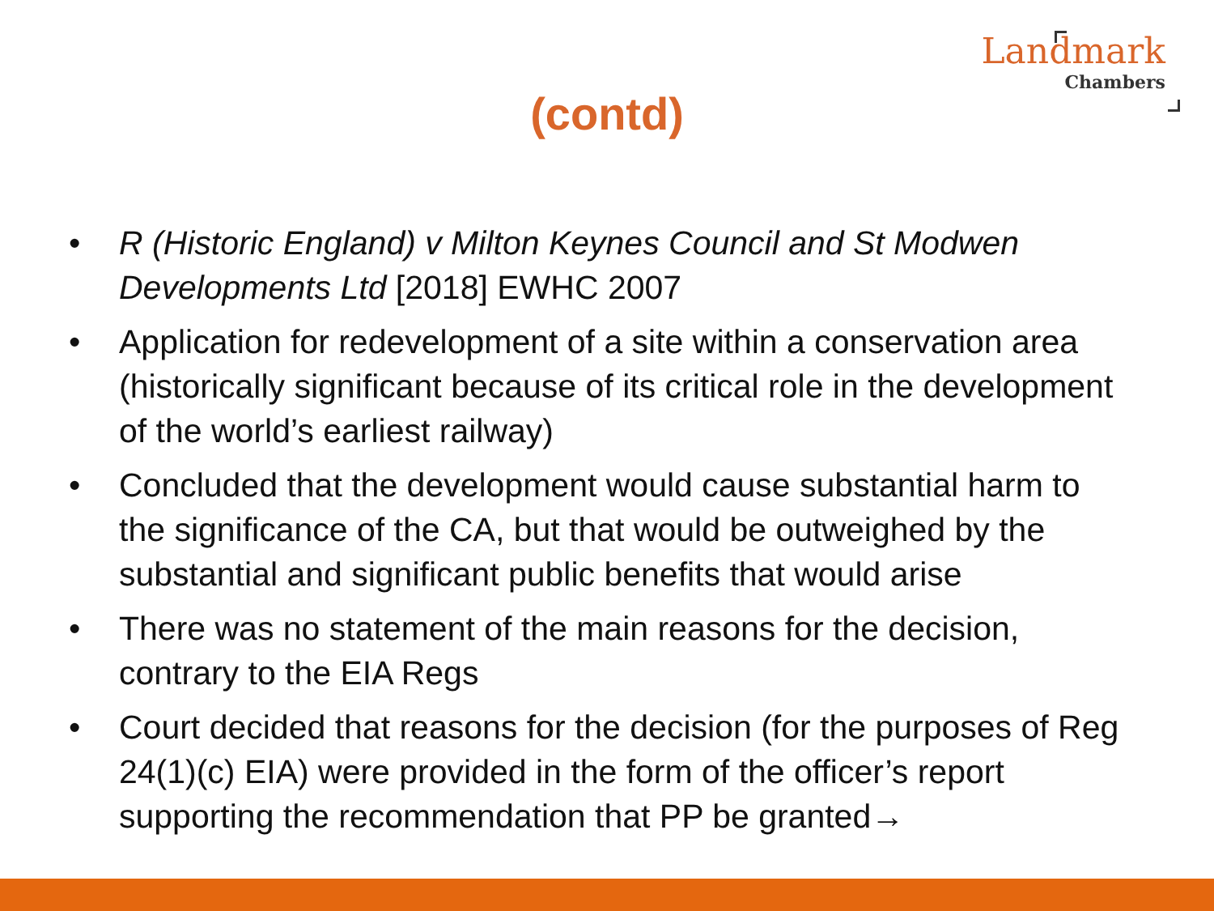Landmark
Chambers
(contd)
• R (Historic England) v Milton Keynes Council and St Modwen Developments Ltd [2018] EWHC 2007
• Application for redevelopment of a site within a conservation area (historically significant because of its critical role in the development of the world’s earliest railway)
• Concluded that the development would cause substantial harm to the significance of the CA, but that would be outweighed by the substantial and significant public benefits that would arise
• There was no statement of the main reasons for the decision, contrary to the EIA Regs
• Court decided that reasons for the decision (for the purposes of Reg 24(1)(c) EIA) were provided in the form of the officer’s report supporting the recommendation that PP be granted→